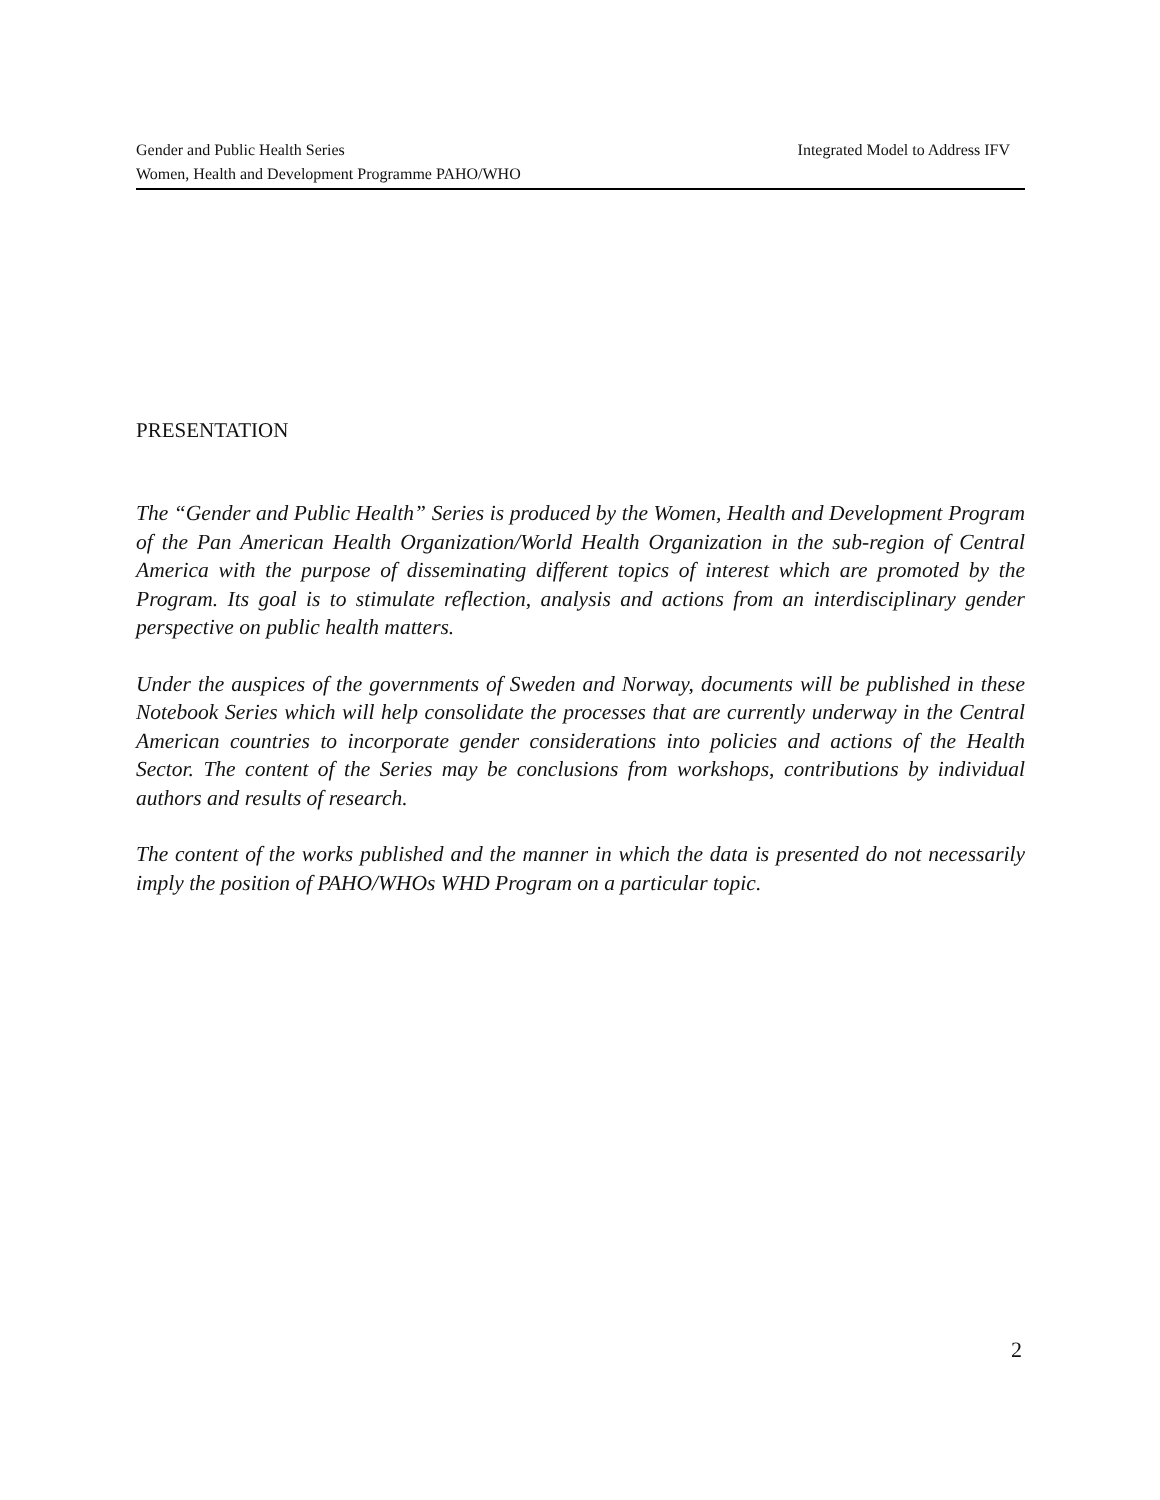Gender and Public Health Series Integrated Model to Address IFV
Women, Health and Development Programme PAHO/WHO
PRESENTATION
The “Gender and Public Health” Series is produced by the Women, Health and Development Program of the Pan American Health Organization/World Health Organization in the sub-region of Central America with the purpose of disseminating different topics of interest which are promoted by the Program. Its goal is to stimulate reflection, analysis and actions from an interdisciplinary gender perspective on public health matters.
Under the auspices of the governments of Sweden and Norway, documents will be published in these Notebook Series which will help consolidate the processes that are currently underway in the Central American countries to incorporate gender considerations into policies and actions of the Health Sector. The content of the Series may be conclusions from workshops, contributions by individual authors and results of research.
The content of the works published and the manner in which the data is presented do not necessarily imply the position of PAHO/WHOs WHD Program on a particular topic.
2